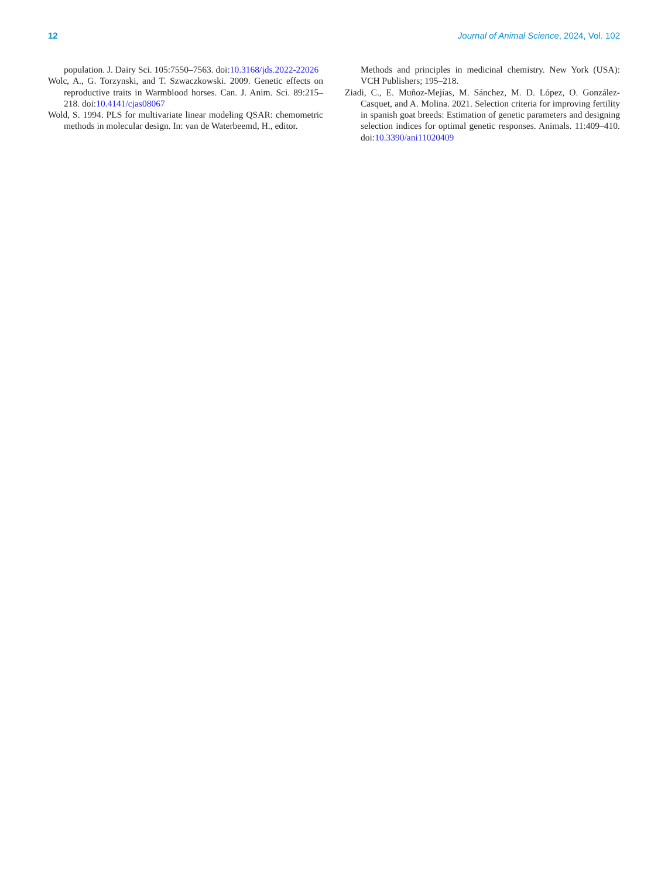12 Journal of Animal Science, 2024, Vol. 102
population. J. Dairy Sci. 105:7550–7563. doi:10.3168/jds.2022-22026
Wolc, A., G. Torzynski, and T. Szwaczkowski. 2009. Genetic effects on reproductive traits in Warmblood horses. Can. J. Anim. Sci. 89:215–218. doi:10.4141/cjas08067
Wold, S. 1994. PLS for multivariate linear modeling QSAR: chemometric methods in molecular design. In: van de Waterbeemd, H., editor.
Methods and principles in medicinal chemistry. New York (USA): VCH Publishers; 195–218.
Ziadi, C., E. Muñoz-Mejías, M. Sánchez, M. D. López, O. González-Casquet, and A. Molina. 2021. Selection criteria for improving fertility in spanish goat breeds: Estimation of genetic parameters and designing selection indices for optimal genetic responses. Animals. 11:409–410. doi:10.3390/ani11020409